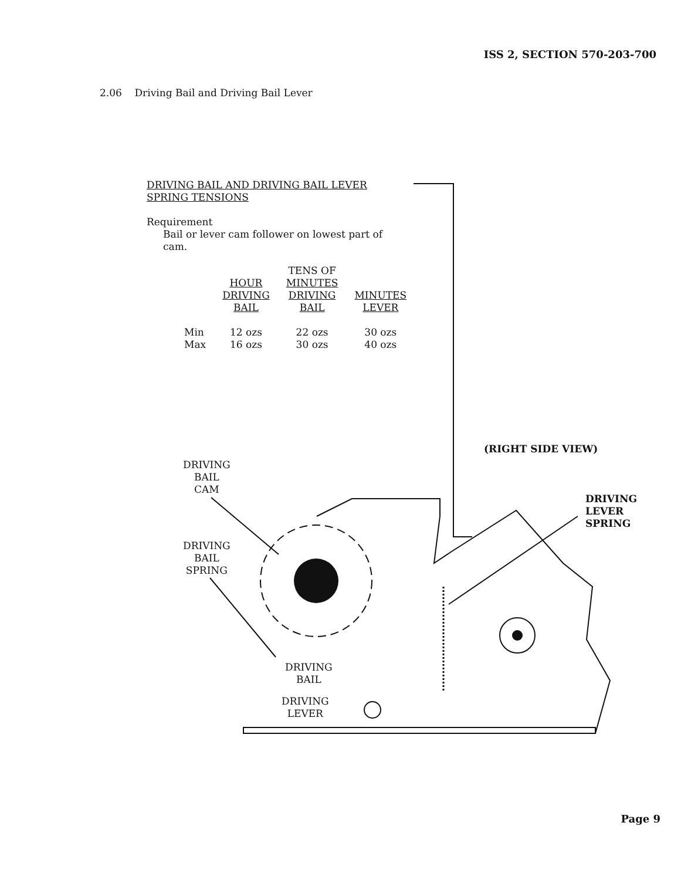ISS 2, SECTION 570-203-700
2.06 Driving Bail and Driving Bail Lever
DRIVING BAIL AND DRIVING BAIL LEVER SPRING TENSIONS
Requirement
Bail or lever cam follower on lowest part of cam.
| | HOUR DRIVING BAIL | TENS OF MINUTES DRIVING BAIL | MINUTES LEVER |
| --- | --- | --- | --- |
| Min | 12 ozs | 22 ozs | 30 ozs |
| Max | 16 ozs | 30 ozs | 40 ozs |
(RIGHT SIDE VIEW)
DRIVING
BAIL
CAM
DRIVING
BAIL
SPRING
DRIVING
LEVER
SPRING
DRIVING
BAIL
DRIVING
LEVER
Page 9